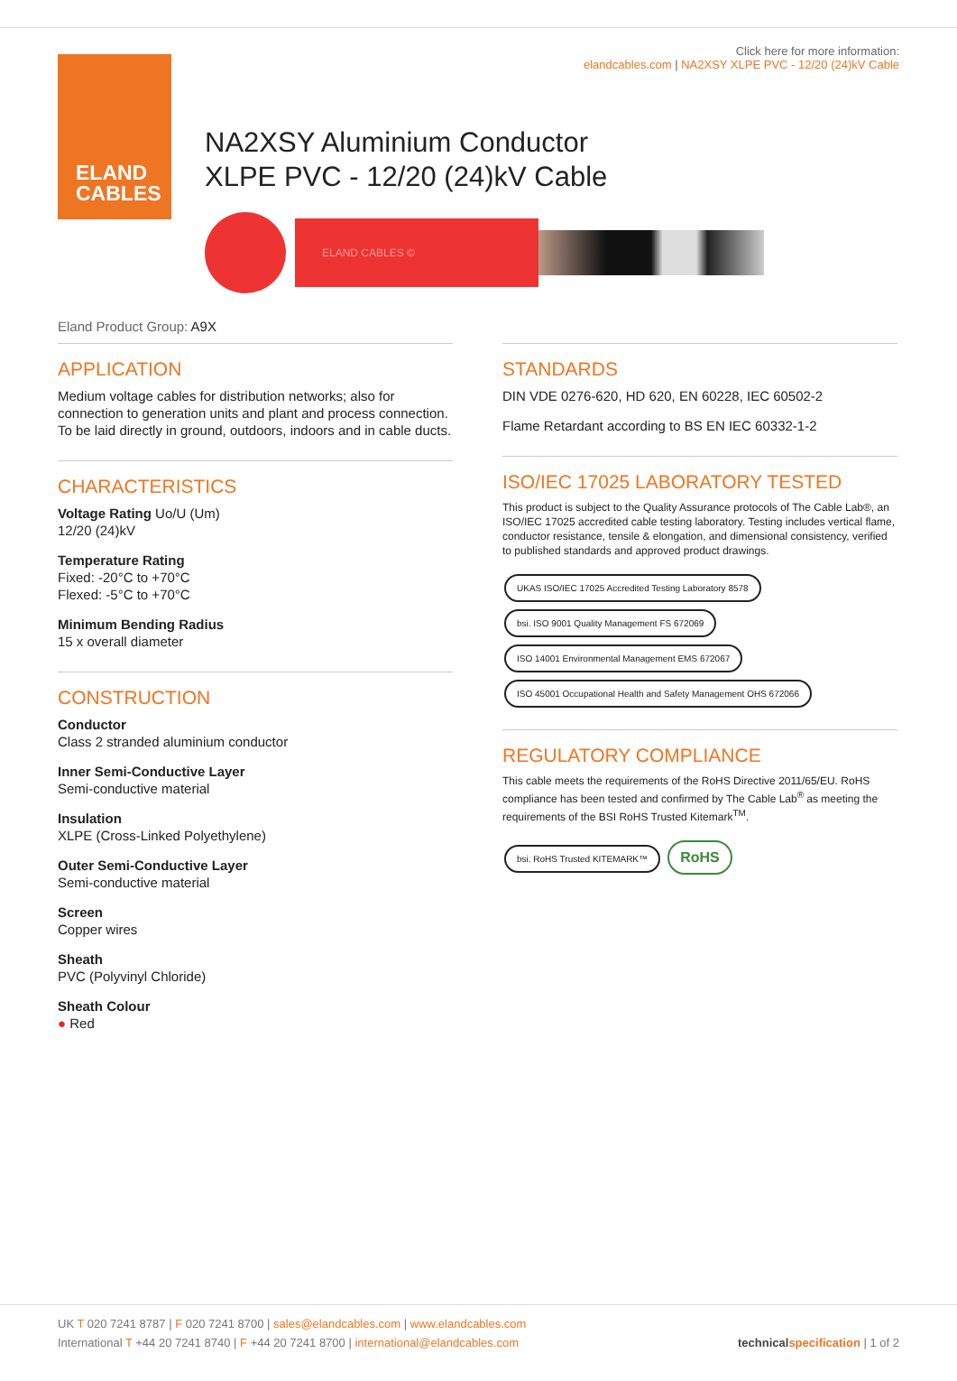ELAND
CABLES
Click here for more information:
elandcables.com | NA2XSY XLPE PVC - 12/20 (24)kV Cable
NA2XSY Aluminium Conductor
XLPE PVC - 12/20 (24)kV Cable
ELAND CABLES ©
Eland Product Group: A9X
APPLICATION
Medium voltage cables for distribution networks; also for connection to generation units and plant and process connection. To be laid directly in ground, outdoors, indoors and in cable ducts.
CHARACTERISTICS
Voltage Rating Uo/U (Um)
12/20 (24)kV
Temperature Rating
Fixed: -20°C to +70°C
Flexed: -5°C to +70°C
Minimum Bending Radius
15 x overall diameter
CONSTRUCTION
Conductor
Class 2 stranded aluminium conductor
Inner Semi-Conductive Layer
Semi-conductive material
Insulation
XLPE (Cross-Linked Polyethylene)
Outer Semi-Conductive Layer
Semi-conductive material
Screen
Copper wires
Sheath
PVC (Polyvinyl Chloride)
Sheath Colour
● Red
STANDARDS
DIN VDE 0276-620, HD 620, EN 60228, IEC 60502-2
Flame Retardant according to BS EN IEC 60332-1-2
ISO/IEC 17025 LABORATORY TESTED
This product is subject to the Quality Assurance protocols of The Cable Lab®, an ISO/IEC 17025 accredited cable testing laboratory. Testing includes vertical flame, conductor resistance, tensile & elongation, and dimensional consistency, verified to published standards and approved product drawings.
UKAS ISO/IEC 17025 Accredited Testing Laboratory 8578 bsi. ISO 9001 Quality Management FS 672069 ISO 14001 Environmental Management EMS 672067 ISO 45001 Occupational Health and Safety Management OHS 672066
REGULATORY COMPLIANCE
This cable meets the requirements of the RoHS Directive 2011/65/EU. RoHS compliance has been tested and confirmed by The Cable Lab<sup>®</sup> as meeting the requirements of the BSI RoHS Trusted Kitemark<sup>TM</sup>.
bsi. RoHS Trusted KITEMARK™ RoHS
UK T 020 7241 8787 | F 020 7241 8700 | sales@elandcables.com | www.elandcables.com
International T +44 20 7241 8740 | F +44 20 7241 8700 | international@elandcables.com
technical specification | 1 of 2